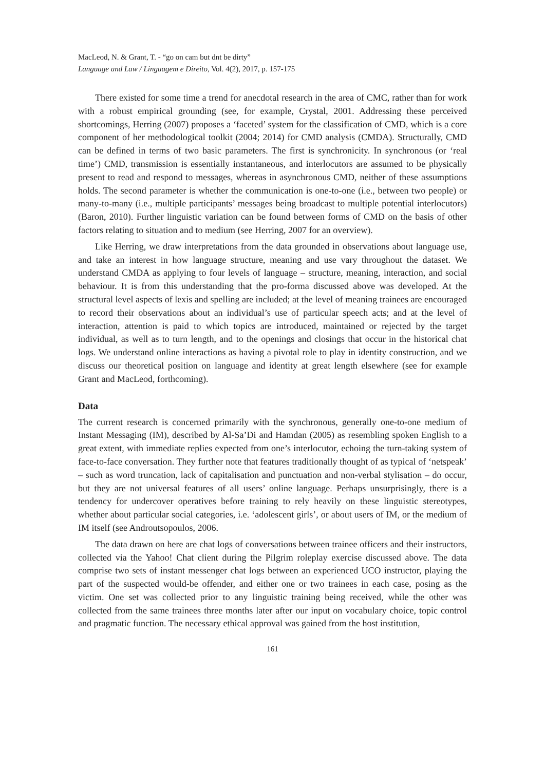MacLeod, N. & Grant, T. - “go on cam but dnt be dirty”
Language and Law / Linguagem e Direito, Vol. 4(2), 2017, p. 157-175
There existed for some time a trend for anecdotal research in the area of CMC, rather than for work with a robust empirical grounding (see, for example, Crystal, 2001. Addressing these perceived shortcomings, Herring (2007) proposes a ‘faceted’ system for the classification of CMD, which is a core component of her methodological toolkit (2004; 2014) for CMD analysis (CMDA). Structurally, CMD can be defined in terms of two basic parameters. The first is synchronicity. In synchronous (or ‘real time’) CMD, transmission is essentially instantaneous, and interlocutors are assumed to be physically present to read and respond to messages, whereas in asynchronous CMD, neither of these assumptions holds. The second parameter is whether the communication is one-to-one (i.e., between two people) or many-to-many (i.e., multiple participants’ messages being broadcast to multiple potential interlocutors) (Baron, 2010). Further linguistic variation can be found between forms of CMD on the basis of other factors relating to situation and to medium (see Herring, 2007 for an overview).
Like Herring, we draw interpretations from the data grounded in observations about language use, and take an interest in how language structure, meaning and use vary throughout the dataset. We understand CMDA as applying to four levels of language – structure, meaning, interaction, and social behaviour. It is from this understanding that the pro-forma discussed above was developed. At the structural level aspects of lexis and spelling are included; at the level of meaning trainees are encouraged to record their observations about an individual’s use of particular speech acts; and at the level of interaction, attention is paid to which topics are introduced, maintained or rejected by the target individual, as well as to turn length, and to the openings and closings that occur in the historical chat logs. We understand online interactions as having a pivotal role to play in identity construction, and we discuss our theoretical position on language and identity at great length elsewhere (see for example Grant and MacLeod, forthcoming).
Data
The current research is concerned primarily with the synchronous, generally one-to-one medium of Instant Messaging (IM), described by Al-Sa’Di and Hamdan (2005) as resembling spoken English to a great extent, with immediate replies expected from one’s interlocutor, echoing the turn-taking system of face-to-face conversation. They further note that features traditionally thought of as typical of ‘netspeak’ – such as word truncation, lack of capitalisation and punctuation and non-verbal stylisation – do occur, but they are not universal features of all users’ online language. Perhaps unsurprisingly, there is a tendency for undercover operatives before training to rely heavily on these linguistic stereotypes, whether about particular social categories, i.e. ‘adolescent girls’, or about users of IM, or the medium of IM itself (see Androutsopoulos, 2006.
The data drawn on here are chat logs of conversations between trainee officers and their instructors, collected via the Yahoo! Chat client during the Pilgrim roleplay exercise discussed above. The data comprise two sets of instant messenger chat logs between an experienced UCO instructor, playing the part of the suspected would-be offender, and either one or two trainees in each case, posing as the victim. One set was collected prior to any linguistic training being received, while the other was collected from the same trainees three months later after our input on vocabulary choice, topic control and pragmatic function. The necessary ethical approval was gained from the host institution,
161